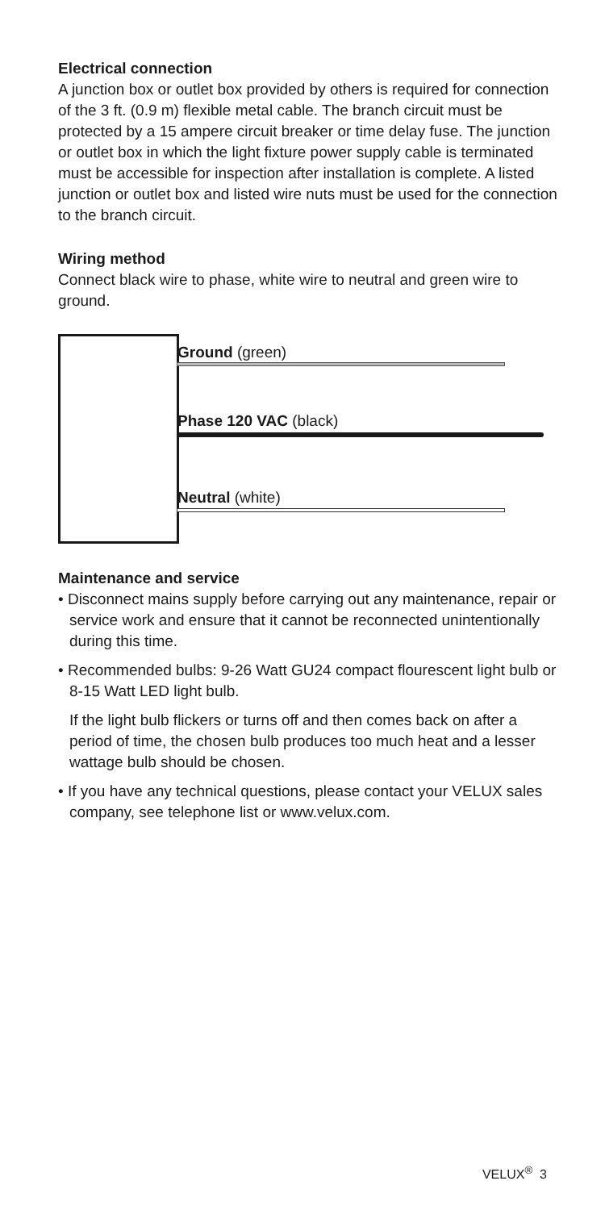Electrical connection
A junction box or outlet box provided by others is required for connection of the 3 ft. (0.9 m) flexible metal cable. The branch circuit must be protected by a 15 ampere circuit breaker or time delay fuse. The junction or outlet box in which the light fixture power supply cable is terminated must be accessible for inspection after installation is complete. A listed junction or outlet box and listed wire nuts must be used for the connection to the branch circuit.
Wiring method
Connect black wire to phase, white wire to neutral and green wire to ground.
Ground (green)
Phase 120 VAC (black)
Neutral (white)
Maintenance and service
• Disconnect mains supply before carrying out any maintenance, repair or service work and ensure that it cannot be reconnected unintentionally during this time.
• Recommended bulbs: 9-26 Watt GU24 compact flourescent light bulb or 8-15 Watt LED light bulb.
If the light bulb flickers or turns off and then comes back on after a period of time, the chosen bulb produces too much heat and a lesser wattage bulb should be chosen.
• If you have any technical questions, please contact your VELUX sales company, see telephone list or www.velux.com.
VELUX<sup>®</sup> 3